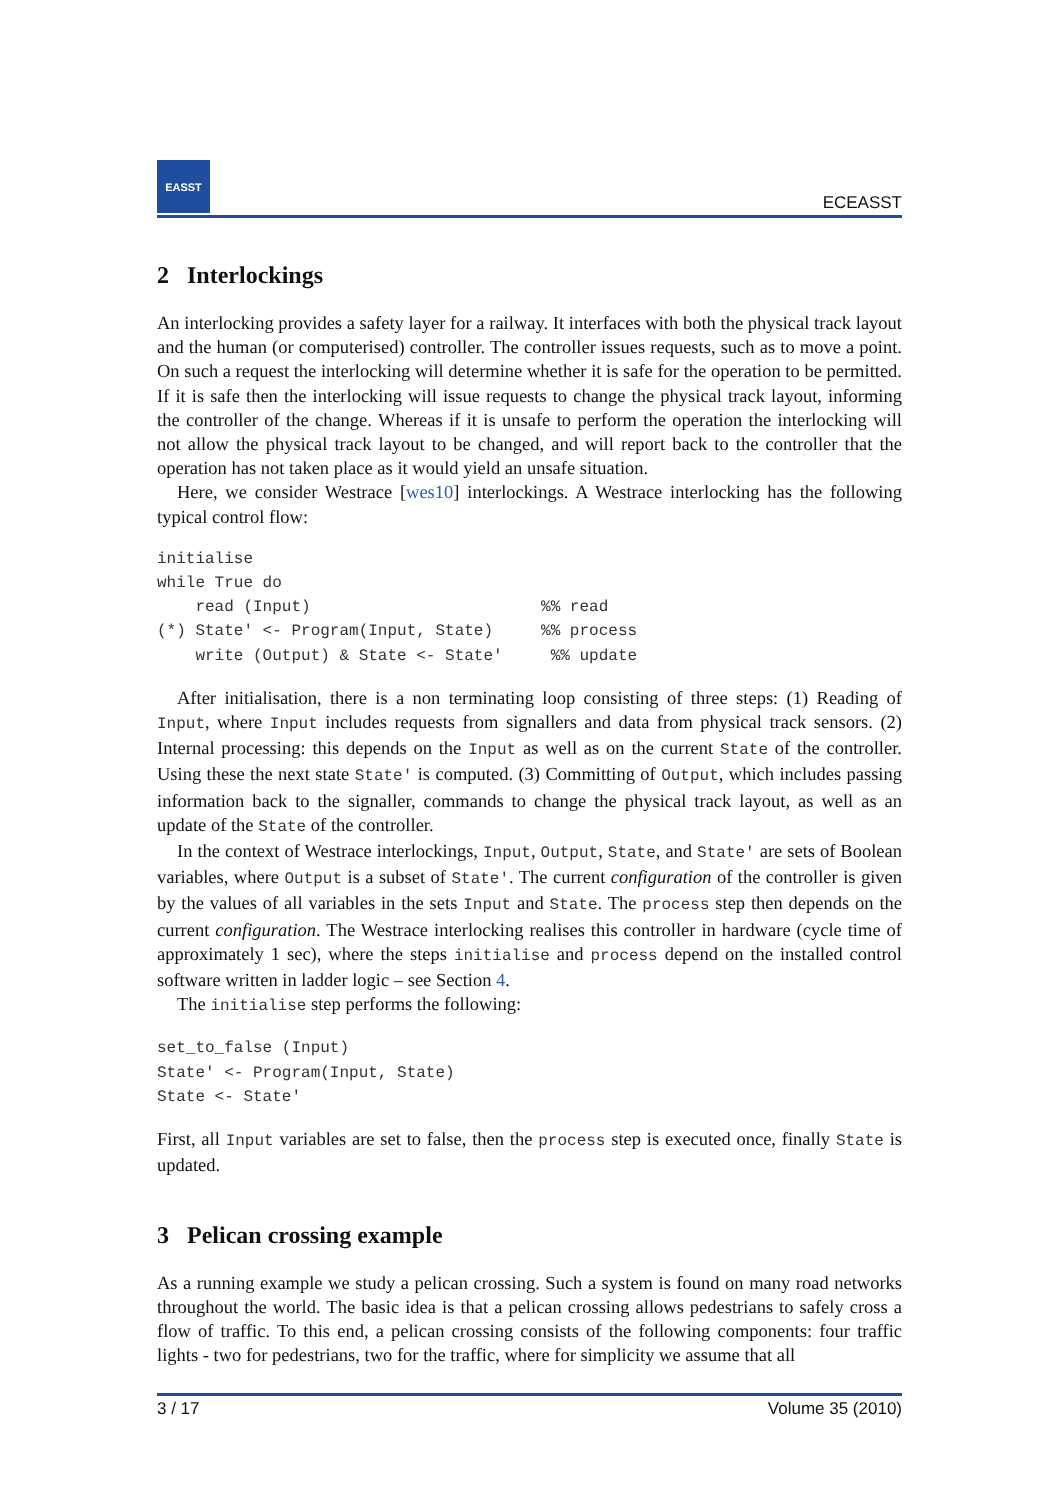EASST
ECEASST
2 Interlockings
An interlocking provides a safety layer for a railway. It interfaces with both the physical track layout and the human (or computerised) controller. The controller issues requests, such as to move a point. On such a request the interlocking will determine whether it is safe for the operation to be permitted. If it is safe then the interlocking will issue requests to change the physical track layout, informing the controller of the change. Whereas if it is unsafe to perform the operation the interlocking will not allow the physical track layout to be changed, and will report back to the controller that the operation has not taken place as it would yield an unsafe situation.
Here, we consider Westrace [wes10] interlockings. A Westrace interlocking has the following typical control flow:
initialise
while True do
    read (Input)                        %% read
(*) State' <- Program(Input, State)     %% process
    write (Output) & State <- State'     %% update
After initialisation, there is a non terminating loop consisting of three steps: (1) Reading of Input, where Input includes requests from signallers and data from physical track sensors. (2) Internal processing: this depends on the Input as well as on the current State of the controller. Using these the next state State' is computed. (3) Committing of Output, which includes passing information back to the signaller, commands to change the physical track layout, as well as an update of the State of the controller.
In the context of Westrace interlockings, Input, Output, State, and State' are sets of Boolean variables, where Output is a subset of State'. The current configuration of the controller is given by the values of all variables in the sets Input and State. The process step then depends on the current configuration. The Westrace interlocking realises this controller in hardware (cycle time of approximately 1 sec), where the steps initialise and process depend on the installed control software written in ladder logic – see Section 4.
The initialise step performs the following:
set_to_false (Input)
State' <- Program(Input, State)
State <- State'
First, all Input variables are set to false, then the process step is executed once, finally State is updated.
3 Pelican crossing example
As a running example we study a pelican crossing. Such a system is found on many road networks throughout the world. The basic idea is that a pelican crossing allows pedestrians to safely cross a flow of traffic. To this end, a pelican crossing consists of the following components: four traffic lights - two for pedestrians, two for the traffic, where for simplicity we assume that all
3 / 17 Volume 35 (2010)